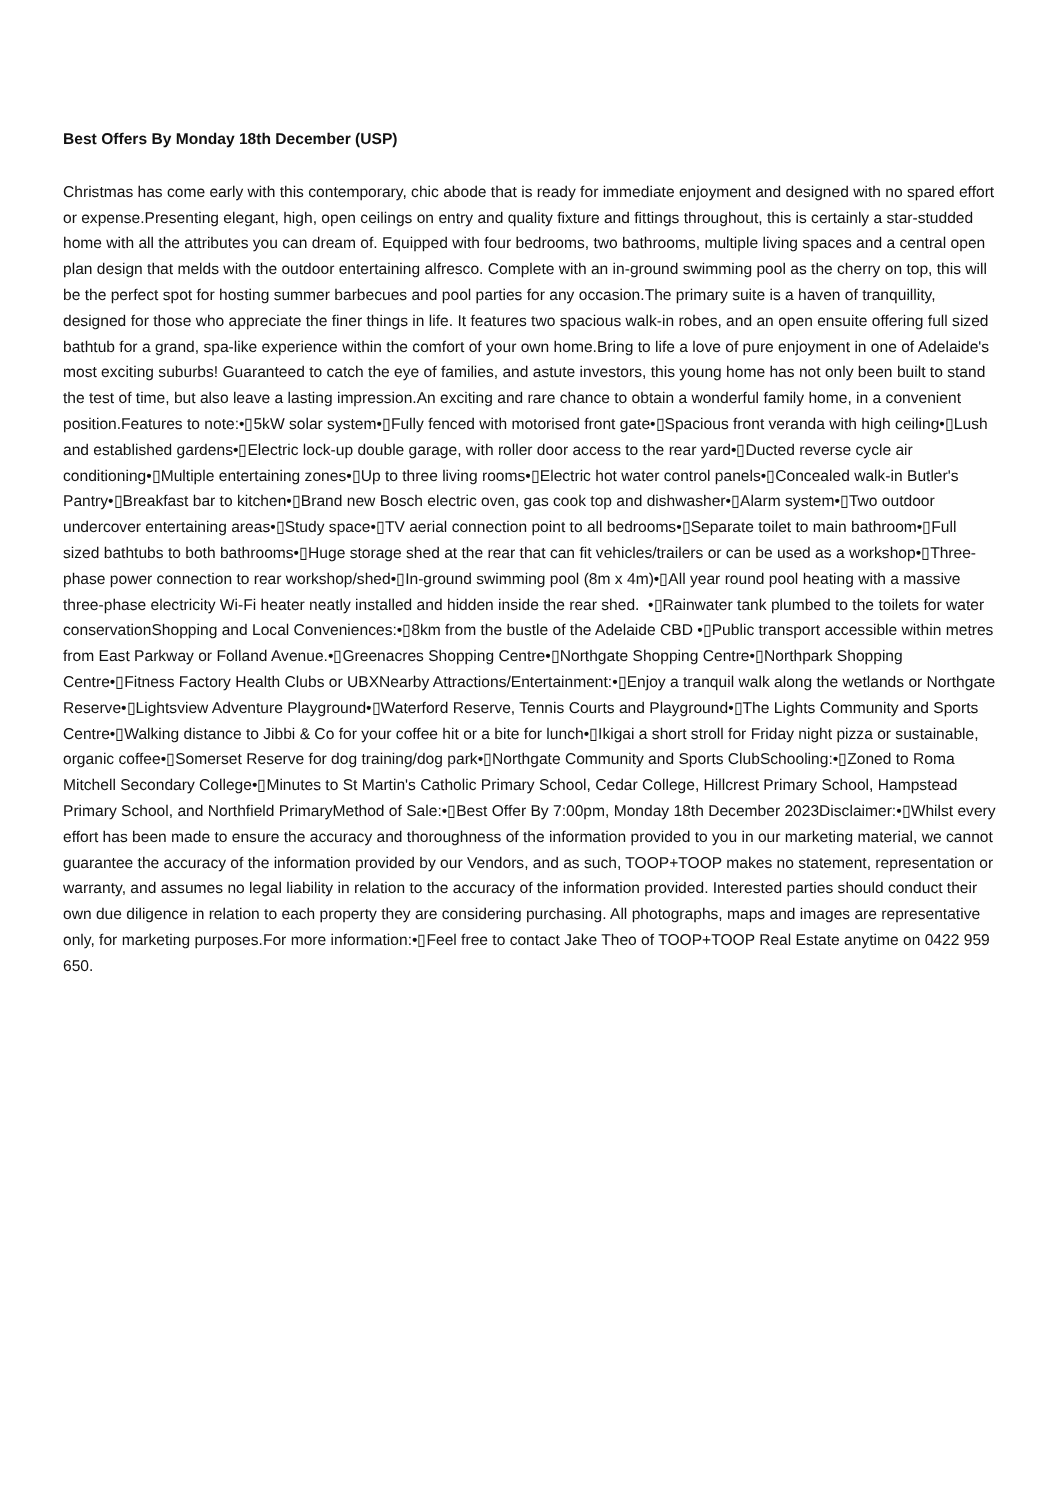Best Offers By Monday 18th December (USP)
Christmas has come early with this contemporary, chic abode that is ready for immediate enjoyment and designed with no spared effort or expense.Presenting elegant, high, open ceilings on entry and quality fixture and fittings throughout, this is certainly a star-studded home with all the attributes you can dream of. Equipped with four bedrooms, two bathrooms, multiple living spaces and a central open plan design that melds with the outdoor entertaining alfresco. Complete with an in-ground swimming pool as the cherry on top, this will be the perfect spot for hosting summer barbecues and pool parties for any occasion.The primary suite is a haven of tranquillity, designed for those who appreciate the finer things in life. It features two spacious walk-in robes, and an open ensuite offering full sized bathtub for a grand, spa-like experience within the comfort of your own home.Bring to life a love of pure enjoyment in one of Adelaide's most exciting suburbs! Guaranteed to catch the eye of families, and astute investors, this young home has not only been built to stand the test of time, but also leave a lasting impression.An exciting and rare chance to obtain a wonderful family home, in a convenient position.Features to note:•▯5kW solar system•▯Fully fenced with motorised front gate•▯Spacious front veranda with high ceiling•▯Lush and established gardens•▯Electric lock-up double garage, with roller door access to the rear yard•▯Ducted reverse cycle air conditioning•▯Multiple entertaining zones•▯Up to three living rooms•▯Electric hot water control panels•▯Concealed walk-in Butler's Pantry•▯Breakfast bar to kitchen•▯Brand new Bosch electric oven, gas cook top and dishwasher•▯Alarm system•▯Two outdoor undercover entertaining areas•▯Study space•▯TV aerial connection point to all bedrooms•▯Separate toilet to main bathroom•▯Full sized bathtubs to both bathrooms•▯Huge storage shed at the rear that can fit vehicles/trailers or can be used as a workshop•▯Three-phase power connection to rear workshop/shed•▯In-ground swimming pool (8m x 4m)•▯All year round pool heating with a massive three-phase electricity Wi-Fi heater neatly installed and hidden inside the rear shed. •▯Rainwater tank plumbed to the toilets for water conservationShopping and Local Conveniences:•▯8km from the bustle of the Adelaide CBD •▯Public transport accessible within metres from East Parkway or Folland Avenue.•▯Greenacres Shopping Centre•▯Northgate Shopping Centre•▯Northpark Shopping Centre•▯Fitness Factory Health Clubs or UBXNearby Attractions/Entertainment:•▯Enjoy a tranquil walk along the wetlands or Northgate Reserve•▯Lightsview Adventure Playground•▯Waterford Reserve, Tennis Courts and Playground•▯The Lights Community and Sports Centre•▯Walking distance to Jibbi & Co for your coffee hit or a bite for lunch•▯Ikigai a short stroll for Friday night pizza or sustainable, organic coffee•▯Somerset Reserve for dog training/dog park•▯Northgate Community and Sports ClubSchooling:•▯Zoned to Roma Mitchell Secondary College•▯Minutes to St Martin's Catholic Primary School, Cedar College, Hillcrest Primary School, Hampstead Primary School, and Northfield PrimaryMethod of Sale:•▯Best Offer By 7:00pm, Monday 18th December 2023Disclaimer:•▯Whilst every effort has been made to ensure the accuracy and thoroughness of the information provided to you in our marketing material, we cannot guarantee the accuracy of the information provided by our Vendors, and as such, TOOP+TOOP makes no statement, representation or warranty, and assumes no legal liability in relation to the accuracy of the information provided. Interested parties should conduct their own due diligence in relation to each property they are considering purchasing. All photographs, maps and images are representative only, for marketing purposes.For more information:•▯Feel free to contact Jake Theo of TOOP+TOOP Real Estate anytime on 0422 959 650.